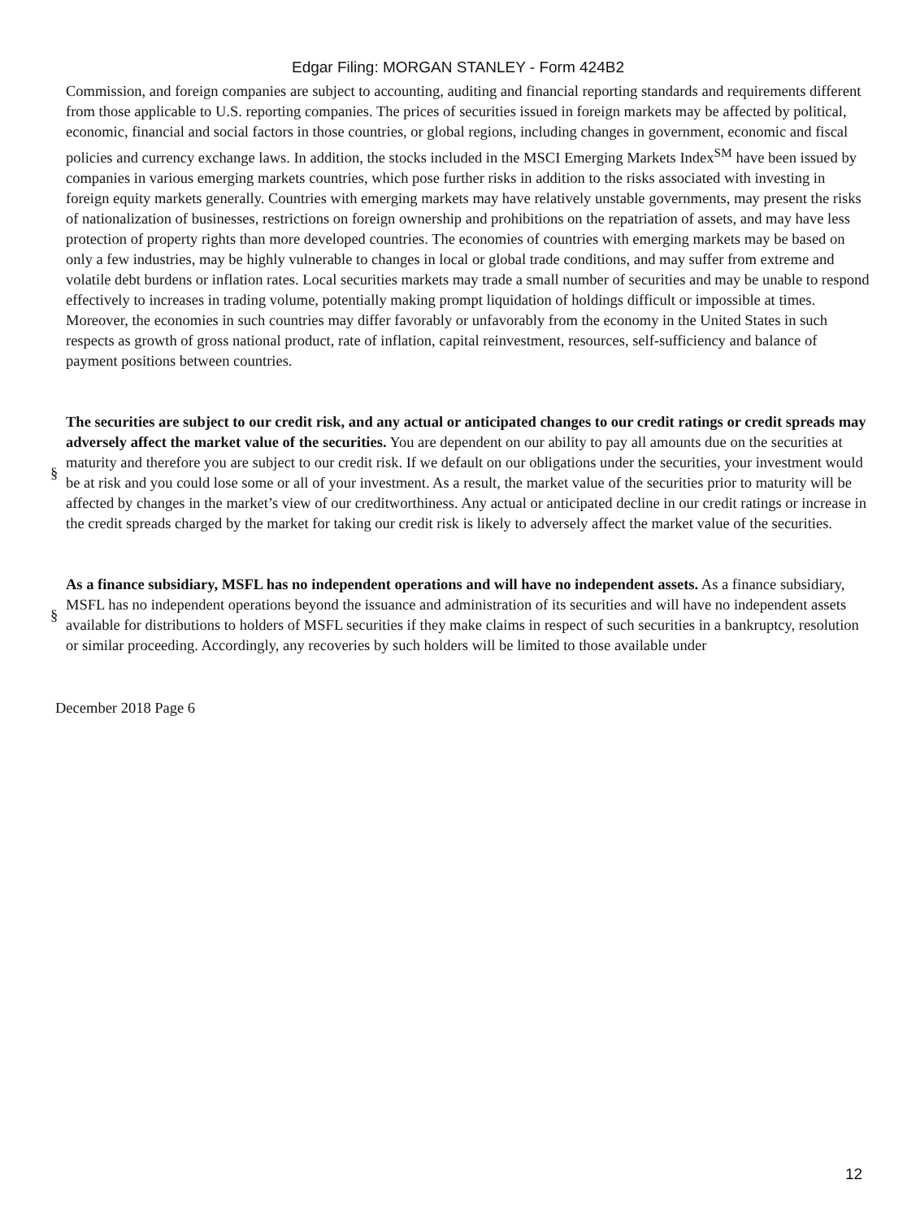Edgar Filing: MORGAN STANLEY - Form 424B2
Commission, and foreign companies are subject to accounting, auditing and financial reporting standards and requirements different from those applicable to U.S. reporting companies. The prices of securities issued in foreign markets may be affected by political, economic, financial and social factors in those countries, or global regions, including changes in government, economic and fiscal policies and currency exchange laws. In addition, the stocks included in the MSCI Emerging Markets Index<sup>SM</sup> have been issued by companies in various emerging markets countries, which pose further risks in addition to the risks associated with investing in foreign equity markets generally. Countries with emerging markets may have relatively unstable governments, may present the risks of nationalization of businesses, restrictions on foreign ownership and prohibitions on the repatriation of assets, and may have less protection of property rights than more developed countries. The economies of countries with emerging markets may be based on only a few industries, may be highly vulnerable to changes in local or global trade conditions, and may suffer from extreme and volatile debt burdens or inflation rates. Local securities markets may trade a small number of securities and may be unable to respond effectively to increases in trading volume, potentially making prompt liquidation of holdings difficult or impossible at times. Moreover, the economies in such countries may differ favorably or unfavorably from the economy in the United States in such respects as growth of gross national product, rate of inflation, capital reinvestment, resources, self-sufficiency and balance of payment positions between countries.
§ The securities are subject to our credit risk, and any actual or anticipated changes to our credit ratings or credit spreads may adversely affect the market value of the securities. You are dependent on our ability to pay all amounts due on the securities at maturity and therefore you are subject to our credit risk. If we default on our obligations under the securities, your investment would be at risk and you could lose some or all of your investment. As a result, the market value of the securities prior to maturity will be affected by changes in the market’s view of our creditworthiness. Any actual or anticipated decline in our credit ratings or increase in the credit spreads charged by the market for taking our credit risk is likely to adversely affect the market value of the securities.
§ As a finance subsidiary, MSFL has no independent operations and will have no independent assets. As a finance subsidiary, MSFL has no independent operations beyond the issuance and administration of its securities and will have no independent assets available for distributions to holders of MSFL securities if they make claims in respect of such securities in a bankruptcy, resolution or similar proceeding. Accordingly, any recoveries by such holders will be limited to those available under
December 2018 Page 6
12